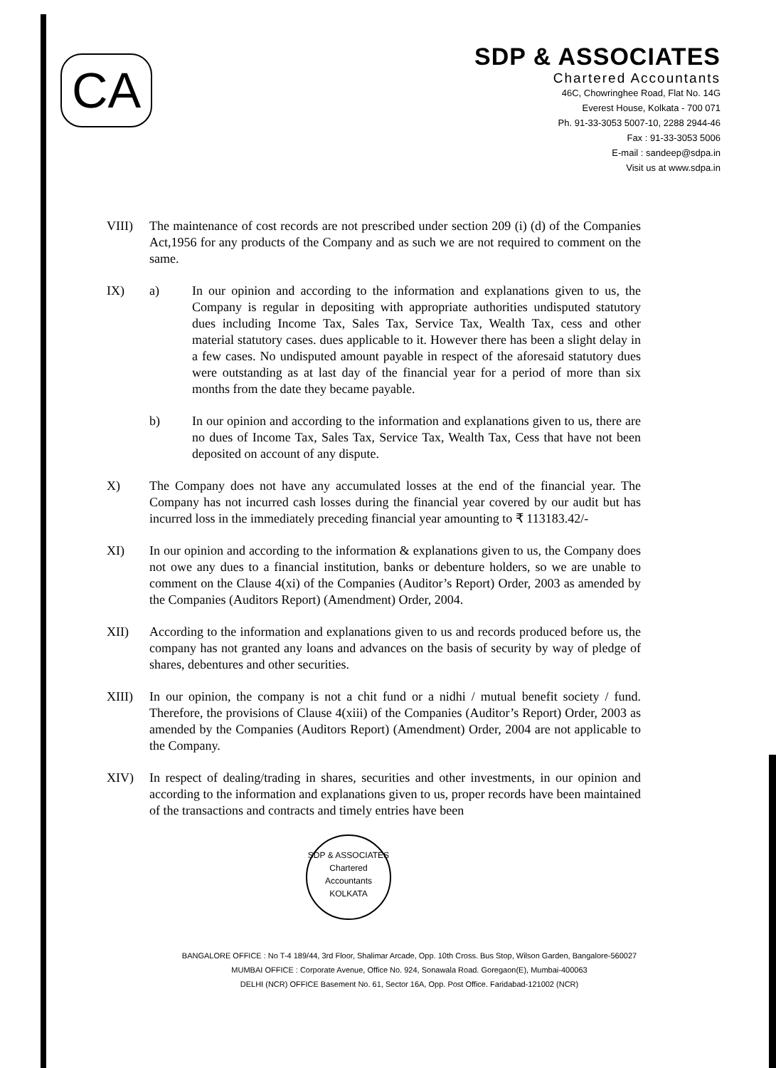CA
SDP & ASSOCIATES
Chartered Accountants
46C, Chowringhee Road, Flat No. 14G
Everest House, Kolkata - 700 071
Ph. 91-33-3053 5007-10, 2288 2944-46
Fax : 91-33-3053 5006
E-mail : sandeep@sdpa.in
Visit us at www.sdpa.in
VIII) The maintenance of cost records are not prescribed under section 209 (i) (d) of the Companies Act,1956 for any products of the Company and as such we are not required to comment on the same.
IX) a) In our opinion and according to the information and explanations given to us, the Company is regular in depositing with appropriate authorities undisputed statutory dues including Income Tax, Sales Tax, Service Tax, Wealth Tax, cess and other material statutory cases. dues applicable to it. However there has been a slight delay in a few cases. No undisputed amount payable in respect of the aforesaid statutory dues were outstanding as at last day of the financial year for a period of more than six months from the date they became payable.
b) In our opinion and according to the information and explanations given to us, there are no dues of Income Tax, Sales Tax, Service Tax, Wealth Tax, Cess that have not been deposited on account of any dispute.
X) The Company does not have any accumulated losses at the end of the financial year. The Company has not incurred cash losses during the financial year covered by our audit but has incurred loss in the immediately preceding financial year amounting to ₹ 113183.42/-
XI) In our opinion and according to the information & explanations given to us, the Company does not owe any dues to a financial institution, banks or debenture holders, so we are unable to comment on the Clause 4(xi) of the Companies (Auditor’s Report) Order, 2003 as amended by the Companies (Auditors Report) (Amendment) Order, 2004.
XII) According to the information and explanations given to us and records produced before us, the company has not granted any loans and advances on the basis of security by way of pledge of shares, debentures and other securities.
XIII) In our opinion, the company is not a chit fund or a nidhi / mutual benefit society / fund. Therefore, the provisions of Clause 4(xiii) of the Companies (Auditor’s Report) Order, 2003 as amended by the Companies (Auditors Report) (Amendment) Order, 2004 are not applicable to the Company.
XIV) In respect of dealing/trading in shares, securities and other investments, in our opinion and according to the information and explanations given to us, proper records have been maintained of the transactions and contracts and timely entries have been
SDP & ASSOCIATES
Chartered
Accountants
KOLKATA
BANGALORE OFFICE : No T-4 189/44, 3rd Floor, Shalimar Arcade, Opp. 10th Cross. Bus Stop, Wilson Garden, Bangalore-560027
MUMBAI OFFICE : Corporate Avenue, Office No. 924, Sonawala Road. Goregaon(E), Mumbai-400063
DELHI (NCR) OFFICE Basement No. 61, Sector 16A, Opp. Post Office. Faridabad-121002 (NCR)